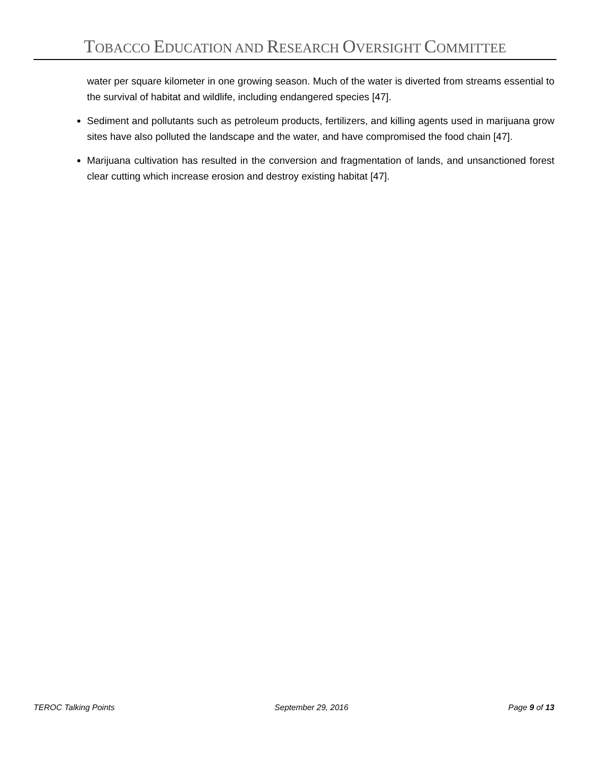TOBACCO EDUCATION AND RESEARCH OVERSIGHT COMMITTEE
water per square kilometer in one growing season. Much of the water is diverted from streams essential to the survival of habitat and wildlife, including endangered species [47].
Sediment and pollutants such as petroleum products, fertilizers, and killing agents used in marijuana grow sites have also polluted the landscape and the water, and have compromised the food chain [47].
Marijuana cultivation has resulted in the conversion and fragmentation of lands, and unsanctioned forest clear cutting which increase erosion and destroy existing habitat [47].
TEROC Talking Points September 29, 2016 Page 9 of 13